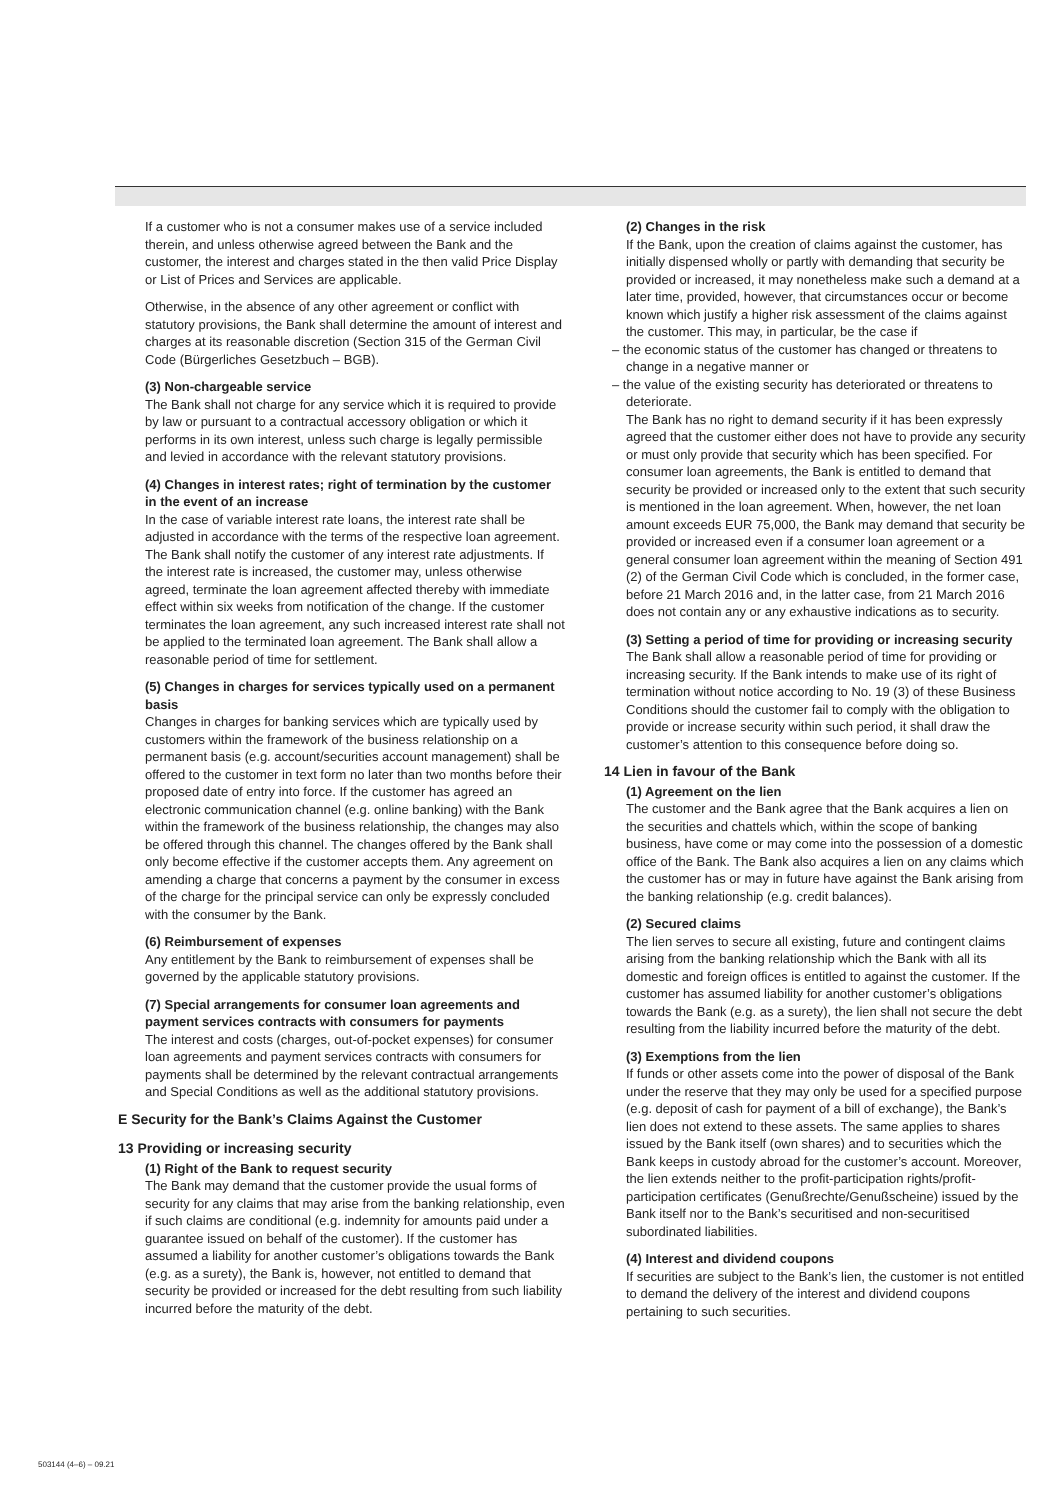If a customer who is not a consumer makes use of a service included therein, and unless otherwise agreed between the Bank and the customer, the interest and charges stated in the then valid Price Display or List of Prices and Services are applicable.
Otherwise, in the absence of any other agreement or conflict with statutory provisions, the Bank shall determine the amount of interest and charges at its reasonable discretion (Section 315 of the German Civil Code (Bürgerliches Gesetzbuch – BGB).
(3) Non-chargeable service
The Bank shall not charge for any service which it is required to provide by law or pursuant to a contractual accessory obligation or which it performs in its own interest, unless such charge is legally permissible and levied in accordance with the relevant statutory provisions.
(4) Changes in interest rates; right of termination by the customer in the event of an increase
In the case of variable interest rate loans, the interest rate shall be adjusted in accordance with the terms of the respective loan agreement. The Bank shall notify the customer of any interest rate adjustments. If the interest rate is increased, the customer may, unless otherwise agreed, terminate the loan agreement affected thereby with immediate effect within six weeks from notification of the change. If the customer terminates the loan agreement, any such increased interest rate shall not be applied to the terminated loan agreement. The Bank shall allow a reasonable period of time for settlement.
(5) Changes in charges for services typically used on a permanent basis
Changes in charges for banking services which are typically used by customers within the framework of the business relationship on a permanent basis (e.g. account/securities account management) shall be offered to the customer in text form no later than two months before their proposed date of entry into force. If the customer has agreed an electronic communication channel (e.g. online banking) with the Bank within the framework of the business relationship, the changes may also be offered through this channel. The changes offered by the Bank shall only become effective if the customer accepts them. Any agreement on amending a charge that concerns a payment by the consumer in excess of the charge for the principal service can only be expressly concluded with the consumer by the Bank.
(6) Reimbursement of expenses
Any entitlement by the Bank to reimbursement of expenses shall be governed by the applicable statutory provisions.
(7) Special arrangements for consumer loan agreements and payment services contracts with consumers for payments
The interest and costs (charges, out-of-pocket expenses) for consumer loan agreements and payment services contracts with consumers for payments shall be determined by the relevant contractual arrangements and Special Conditions as well as the additional statutory provisions.
E Security for the Bank’s Claims Against the Customer
13 Providing or increasing security
(1) Right of the Bank to request security
The Bank may demand that the customer provide the usual forms of security for any claims that may arise from the banking relationship, even if such claims are conditional (e.g. indemnity for amounts paid under a guarantee issued on behalf of the customer). If the customer has assumed a liability for another customer’s obligations towards the Bank (e.g. as a surety), the Bank is, however, not entitled to demand that security be provided or increased for the debt resulting from such liability incurred before the maturity of the debt.
(2) Changes in the risk
If the Bank, upon the creation of claims against the customer, has initially dispensed wholly or partly with demanding that security be provided or increased, it may nonetheless make such a demand at a later time, provided, however, that circumstances occur or become known which justify a higher risk assessment of the claims against the customer. This may, in particular, be the case if
– the economic status of the customer has changed or threatens to change in a negative manner or
– the value of the existing security has deteriorated or threatens to deteriorate.
The Bank has no right to demand security if it has been expressly agreed that the customer either does not have to provide any security or must only provide that security which has been specified. For consumer loan agreements, the Bank is entitled to demand that security be provided or increased only to the extent that such security is mentioned in the loan agreement. When, however, the net loan amount exceeds EUR 75,000, the Bank may demand that security be provided or increased even if a consumer loan agreement or a general consumer loan agreement within the meaning of Section 491 (2) of the German Civil Code which is concluded, in the former case, before 21 March 2016 and, in the latter case, from 21 March 2016 does not contain any or any exhaustive indications as to security.
(3) Setting a period of time for providing or increasing security
The Bank shall allow a reasonable period of time for providing or increasing security. If the Bank intends to make use of its right of termination without notice according to No. 19 (3) of these Business Conditions should the customer fail to comply with the obligation to provide or increase security within such period, it shall draw the customer’s attention to this consequence before doing so.
14 Lien in favour of the Bank
(1) Agreement on the lien
The customer and the Bank agree that the Bank acquires a lien on the securities and chattels which, within the scope of banking business, have come or may come into the possession of a domestic office of the Bank. The Bank also acquires a lien on any claims which the customer has or may in future have against the Bank arising from the banking relationship (e.g. credit balances).
(2) Secured claims
The lien serves to secure all existing, future and contingent claims arising from the banking relationship which the Bank with all its domestic and foreign offices is entitled to against the customer. If the customer has assumed liability for another customer’s obligations towards the Bank (e.g. as a surety), the lien shall not secure the debt resulting from the liability incurred before the maturity of the debt.
(3) Exemptions from the lien
If funds or other assets come into the power of disposal of the Bank under the reserve that they may only be used for a specified purpose (e.g. deposit of cash for payment of a bill of exchange), the Bank’s lien does not extend to these assets. The same applies to shares issued by the Bank itself (own shares) and to securities which the Bank keeps in custody abroad for the customer’s account. Moreover, the lien extends neither to the profit-participation rights/profit-participation certificates (Genußrechte/Genußscheine) issued by the Bank itself nor to the Bank’s securitised and non-securitised subordinated liabilities.
(4) Interest and dividend coupons
If securities are subject to the Bank’s lien, the customer is not entitled to demand the delivery of the interest and dividend coupons pertaining to such securities.
503144 (4–6) – 09.21